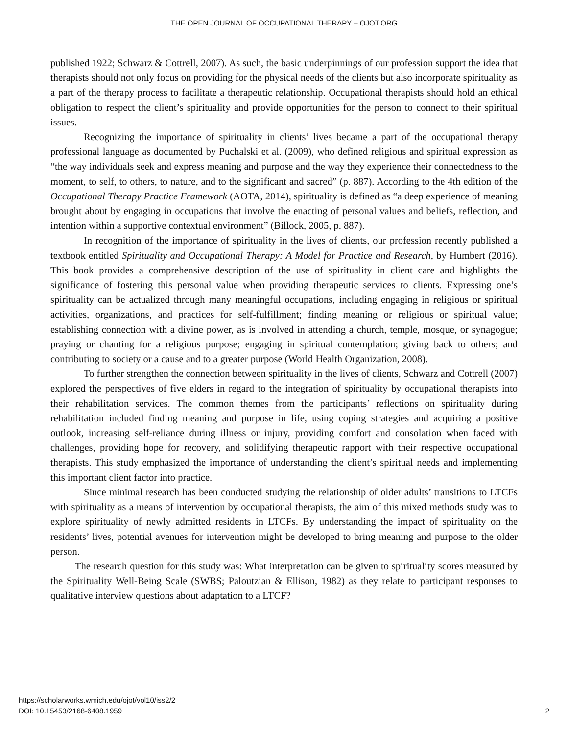THE OPEN JOURNAL OF OCCUPATIONAL THERAPY – OJOT.ORG
published 1922; Schwarz & Cottrell, 2007). As such, the basic underpinnings of our profession support the idea that therapists should not only focus on providing for the physical needs of the clients but also incorporate spirituality as a part of the therapy process to facilitate a therapeutic relationship. Occupational therapists should hold an ethical obligation to respect the client’s spirituality and provide opportunities for the person to connect to their spiritual issues.
Recognizing the importance of spirituality in clients’ lives became a part of the occupational therapy professional language as documented by Puchalski et al. (2009), who defined religious and spiritual expression as “the way individuals seek and express meaning and purpose and the way they experience their connectedness to the moment, to self, to others, to nature, and to the significant and sacred” (p. 887). According to the 4th edition of the Occupational Therapy Practice Framework (AOTA, 2014), spirituality is defined as “a deep experience of meaning brought about by engaging in occupations that involve the enacting of personal values and beliefs, reflection, and intention within a supportive contextual environment” (Billock, 2005, p. 887).
In recognition of the importance of spirituality in the lives of clients, our profession recently published a textbook entitled Spirituality and Occupational Therapy: A Model for Practice and Research, by Humbert (2016). This book provides a comprehensive description of the use of spirituality in client care and highlights the significance of fostering this personal value when providing therapeutic services to clients. Expressing one’s spirituality can be actualized through many meaningful occupations, including engaging in religious or spiritual activities, organizations, and practices for self-fulfillment; finding meaning or religious or spiritual value; establishing connection with a divine power, as is involved in attending a church, temple, mosque, or synagogue; praying or chanting for a religious purpose; engaging in spiritual contemplation; giving back to others; and contributing to society or a cause and to a greater purpose (World Health Organization, 2008).
To further strengthen the connection between spirituality in the lives of clients, Schwarz and Cottrell (2007) explored the perspectives of five elders in regard to the integration of spirituality by occupational therapists into their rehabilitation services. The common themes from the participants’ reflections on spirituality during rehabilitation included finding meaning and purpose in life, using coping strategies and acquiring a positive outlook, increasing self-reliance during illness or injury, providing comfort and consolation when faced with challenges, providing hope for recovery, and solidifying therapeutic rapport with their respective occupational therapists. This study emphasized the importance of understanding the client’s spiritual needs and implementing this important client factor into practice.
Since minimal research has been conducted studying the relationship of older adults’ transitions to LTCFs with spirituality as a means of intervention by occupational therapists, the aim of this mixed methods study was to explore spirituality of newly admitted residents in LTCFs. By understanding the impact of spirituality on the residents’ lives, potential avenues for intervention might be developed to bring meaning and purpose to the older person.
The research question for this study was: What interpretation can be given to spirituality scores measured by the Spirituality Well-Being Scale (SWBS; Paloutzian & Ellison, 1982) as they relate to participant responses to qualitative interview questions about adaptation to a LTCF?
https://scholarworks.wmich.edu/ojot/vol10/iss2/2
DOI: 10.15453/2168-6408.1959
2